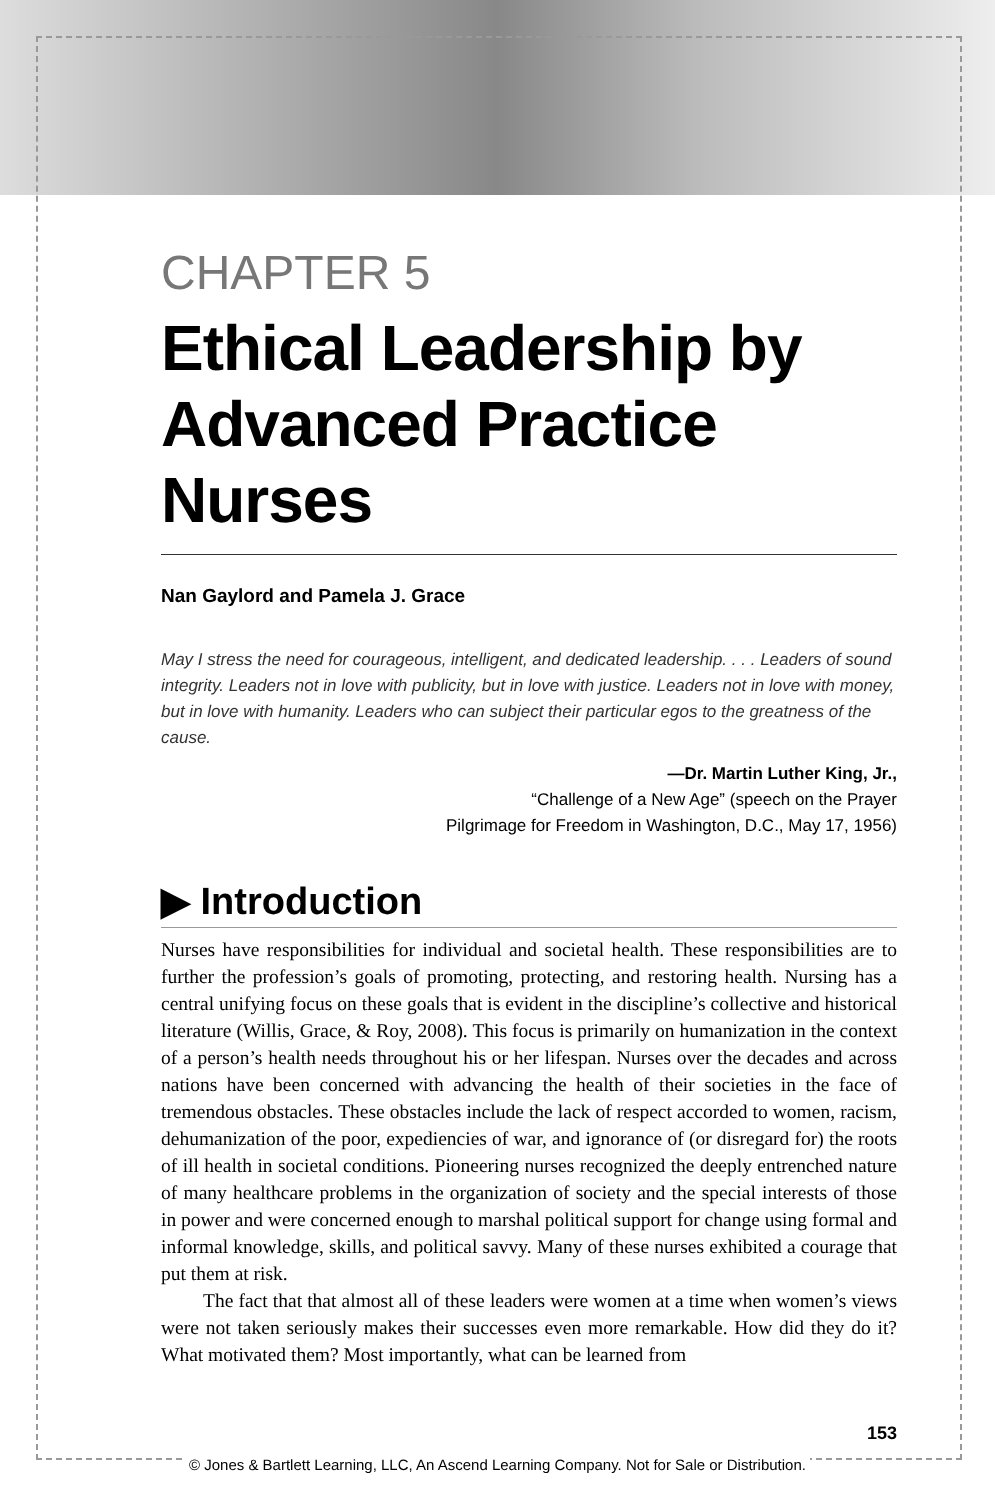CHAPTER 5
Ethical Leadership by Advanced Practice Nurses
Nan Gaylord and Pamela J. Grace
May I stress the need for courageous, intelligent, and dedicated leadership. . . . Leaders of sound integrity. Leaders not in love with publicity, but in love with justice. Leaders not in love with money, but in love with humanity. Leaders who can subject their particular egos to the greatness of the cause.
—Dr. Martin Luther King, Jr.,
“Challenge of a New Age” (speech on the Prayer
Pilgrimage for Freedom in Washington, D.C., May 17, 1956)
▶ Introduction
Nurses have responsibilities for individual and societal health. These responsibilities are to further the profession’s goals of promoting, protecting, and restoring health. Nursing has a central unifying focus on these goals that is evident in the discipline’s collective and historical literature (Willis, Grace, & Roy, 2008). This focus is primarily on humanization in the context of a person’s health needs throughout his or her lifespan. Nurses over the decades and across nations have been concerned with advancing the health of their societies in the face of tremendous obstacles. These obstacles include the lack of respect accorded to women, racism, dehumanization of the poor, expediencies of war, and ignorance of (or disregard for) the roots of ill health in societal conditions. Pioneering nurses recognized the deeply entrenched nature of many healthcare problems in the organization of society and the special interests of those in power and were concerned enough to marshal political support for change using formal and informal knowledge, skills, and political savvy. Many of these nurses exhibited a courage that put them at risk.
The fact that that almost all of these leaders were women at a time when women’s views were not taken seriously makes their successes even more remarkable. How did they do it? What motivated them? Most importantly, what can be learned from
153
© Jones & Bartlett Learning, LLC, An Ascend Learning Company. Not for Sale or Distribution.